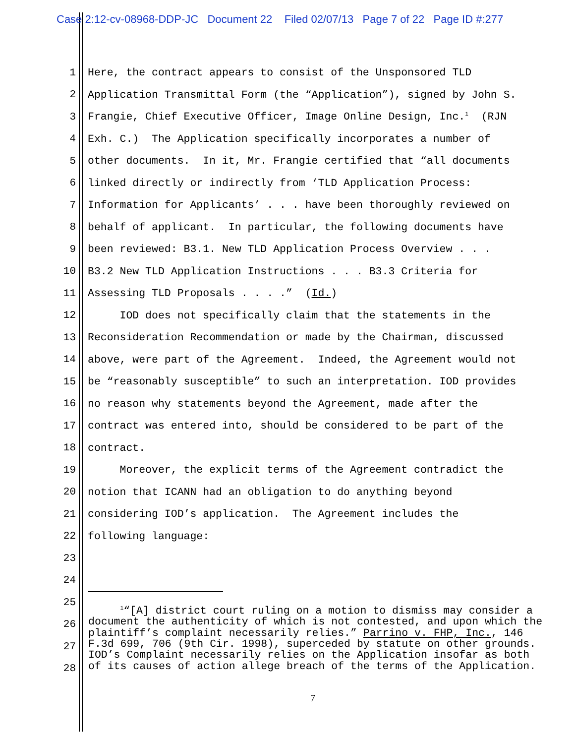Case 2:12-cv-08968-DDP-JC Document 22 Filed 02/07/13 Page 7 of 22 Page ID #:277
1 Here, the contract appears to consist of the Unsponsored TLD
2 Application Transmittal Form (the “Application”), signed by John S.
3 Frangie, Chief Executive Officer, Image Online Design, Inc.<sup>1</sup> (RJN
4 Exh. C.) The Application specifically incorporates a number of
5 other documents. In it, Mr. Frangie certified that “all documents
6 linked directly or indirectly from ‘TLD Application Process:
7 Information for Applicants’ . . . have been thoroughly reviewed on
8 behalf of applicant. In particular, the following documents have
9 been reviewed: B3.1. New TLD Application Process Overview . . .
10 B3.2 New TLD Application Instructions . . . B3.3 Criteria for
11 Assessing TLD Proposals . . . .” (Id.)
12 IOD does not specifically claim that the statements in the
13 Reconsideration Recommendation or made by the Chairman, discussed
14 above, were part of the Agreement. Indeed, the Agreement would not
15 be “reasonably susceptible” to such an interpretation. IOD provides
16 no reason why statements beyond the Agreement, made after the
17 contract was entered into, should be considered to be part of the
18 contract.
19 Moreover, the explicit terms of the Agreement contradict the
20 notion that ICANN had an obligation to do anything beyond
21 considering IOD’s application. The Agreement includes the
22 following language:
23
24
25
26
27
28
<sup>1</sup> “[A] district court ruling on a motion to dismiss may consider a document the authenticity of which is not contested, and upon which the plaintiff’s complaint necessarily relies.” Parrino v. FHP, Inc., 146 F.3d 699, 706 (9th Cir. 1998), superceded by statute on other grounds. IOD’s Complaint necessarily relies on the Application insofar as both of its causes of action allege breach of the terms of the Application.
7